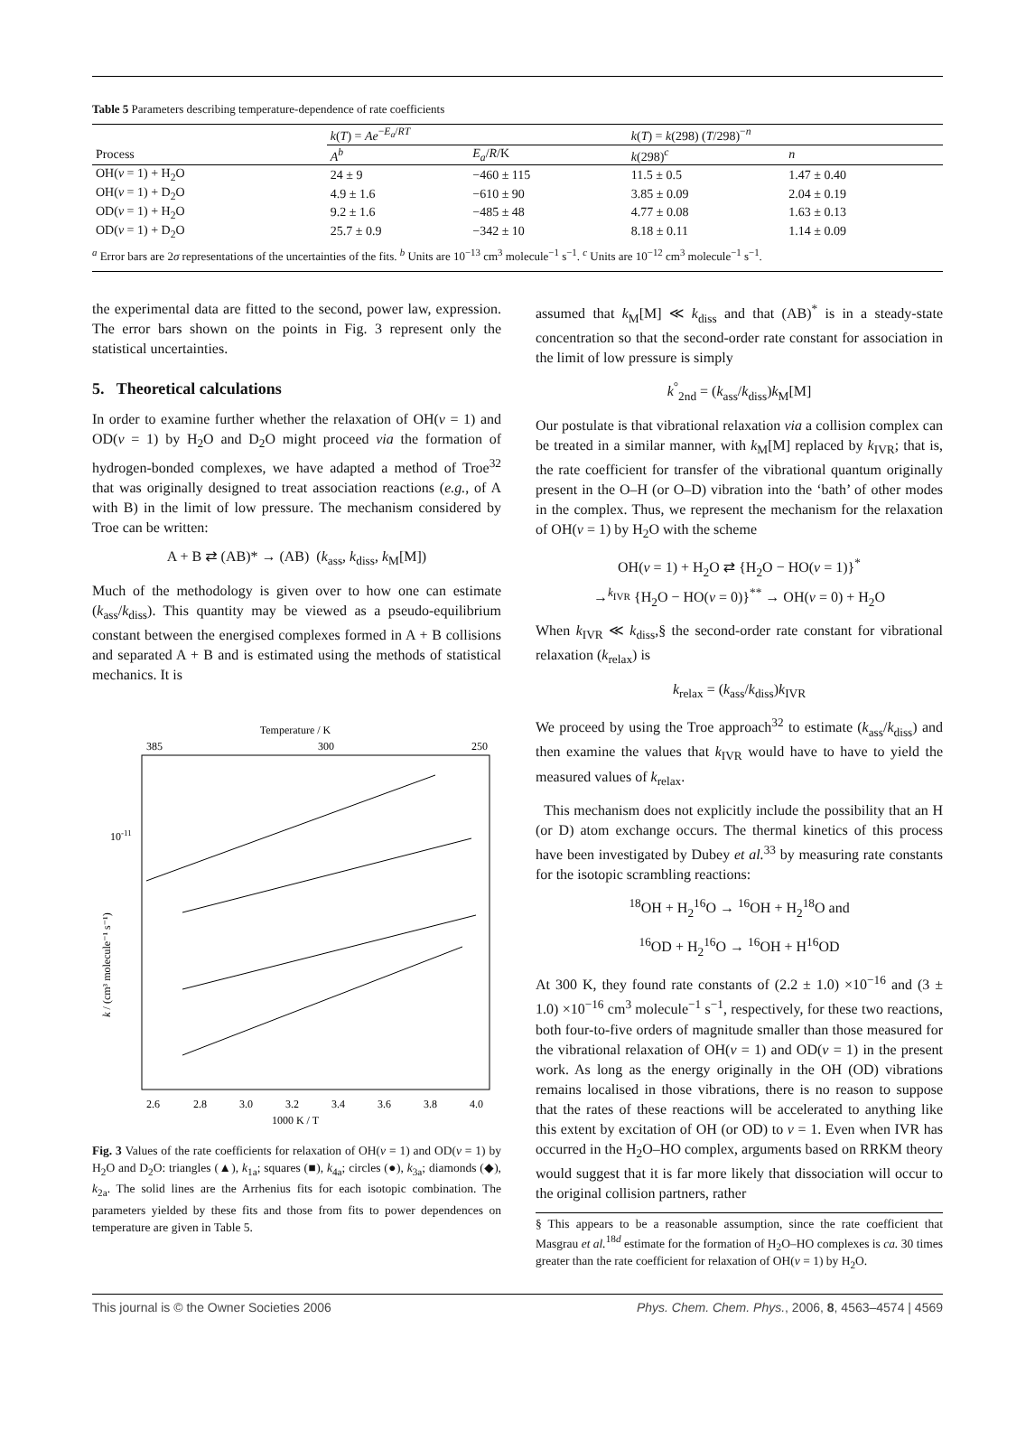Table 5 Parameters describing temperature-dependence of rate coefficients
| | k ( T ) = Ae<sup>−E<sub>a</sub>/RT</sup> | | k ( T ) = k (298) ( T /298)<sup>−n</sup> | |
| --- | --- | --- | --- | --- |
| Process | A<sup>b</sup> | E<sub>a</sub> / R /K | k (298)<sup>c</sup> | n |
| OH( v = 1) + H<sub>2</sub>O | 24 ± 9 | −460 ± 115 | 11.5 ± 0.5 | 1.47 ± 0.40 |
| OH( v = 1) + D<sub>2</sub>O | 4.9 ± 1.6 | −610 ± 90 | 3.85 ± 0.09 | 2.04 ± 0.19 |
| OD( v = 1) + H<sub>2</sub>O | 9.2 ± 1.6 | −485 ± 48 | 4.77 ± 0.08 | 1.63 ± 0.13 |
| OD( v = 1) + D<sub>2</sub>O | 25.7 ± 0.9 | −342 ± 10 | 8.18 ± 0.11 | 1.14 ± 0.09 |
<sup>a</sup> Error bars are 2σ representations of the uncertainties of the fits. <sup>b</sup> Units are 10<sup>−13</sup> cm<sup>3</sup> molecule<sup>−1</sup> s<sup>−1</sup>. <sup>c</sup> Units are 10<sup>−12</sup> cm<sup>3</sup> molecule<sup>−1</sup> s<sup>−1</sup>.
the experimental data are fitted to the second, power law, expression. The error bars shown on the points in Fig. 3 represent only the statistical uncertainties.
5. Theoretical calculations
In order to examine further whether the relaxation of OH(v = 1) and OD(v = 1) by H<sub>2</sub>O and D<sub>2</sub>O might proceed via the formation of hydrogen-bonded complexes, we have adapted a method of Troe<sup>32</sup> that was originally designed to treat association reactions (e.g., of A with B) in the limit of low pressure. The mechanism considered by Troe can be written:
A + B ⇄ (AB)* → (AB) (k<sub>ass</sub>, k<sub>diss</sub>, k<sub>M</sub>[M])
Much of the methodology is given over to how one can estimate (k<sub>ass</sub>/k<sub>diss</sub>). This quantity may be viewed as a pseudo-equilibrium constant between the energised complexes formed in A + B collisions and separated A + B and is estimated using the methods of statistical mechanics. It is
Temperature / K
385
300
250
10-11
k / (cm³ molecule⁻¹ s⁻¹)
2.6
2.8
3.0
3.2
3.4
3.6
3.8
4.0
1000 K / T
Fig. 3 Values of the rate coefficients for relaxation of OH(v = 1) and OD(v = 1) by H<sub>2</sub>O and D<sub>2</sub>O: triangles (▲), k<sub>1a</sub>; squares (■), k<sub>4a</sub>; circles (●), k<sub>3a</sub>; diamonds (◆), k<sub>2a</sub>. The solid lines are the Arrhenius fits for each isotopic combination. The parameters yielded by these fits and those from fits to power dependences on temperature are given in Table 5.
assumed that k<sub>M</sub>[M] ≪ k<sub>diss</sub> and that (AB)<sup>*</sup> is in a steady-state concentration so that the second-order rate constant for association in the limit of low pressure is simply
k<sup>°</sup><sub>2nd</sub> = (k<sub>ass</sub>/k<sub>diss</sub>)k<sub>M</sub>[M]
Our postulate is that vibrational relaxation via a collision complex can be treated in a similar manner, with k<sub>M</sub>[M] replaced by k<sub>IVR</sub>; that is, the rate coefficient for transfer of the vibrational quantum originally present in the O–H (or O–D) vibration into the ‘bath’ of other modes in the complex. Thus, we represent the mechanism for the relaxation of OH(v = 1) by H<sub>2</sub>O with the scheme
OH(v = 1) + H<sub>2</sub>O ⇄ {H<sub>2</sub>O − HO(v = 1)}<sup>*</sup>
→<sup>k<sub>IVR</sub></sup> {H<sub>2</sub>O − HO(v = 0)}<sup>**</sup> → OH(v = 0) + H<sub>2</sub>O
When k<sub>IVR</sub> ≪ k<sub>diss</sub>,§ the second-order rate constant for vibrational relaxation (k<sub>relax</sub>) is
k<sub>relax</sub> = (k<sub>ass</sub>/k<sub>diss</sub>)k<sub>IVR</sub>
We proceed by using the Troe approach<sup>32</sup> to estimate (k<sub>ass</sub>/k<sub>diss</sub>) and then examine the values that k<sub>IVR</sub> would have to have to yield the measured values of k<sub>relax</sub>.
This mechanism does not explicitly include the possibility that an H (or D) atom exchange occurs. The thermal kinetics of this process have been investigated by Dubey et al.<sup>33</sup> by measuring rate constants for the isotopic scrambling reactions:
<sup>18</sup>OH + H<sub>2</sub><sup>16</sup>O → <sup>16</sup>OH + H<sub>2</sub><sup>18</sup>O and
<sup>16</sup>OD + H<sub>2</sub><sup>16</sup>O → <sup>16</sup>OH + H<sup>16</sup>OD
At 300 K, they found rate constants of (2.2 ± 1.0) ×10<sup>−16</sup> and (3 ± 1.0) ×10<sup>−16</sup> cm<sup>3</sup> molecule<sup>−1</sup> s<sup>−1</sup>, respectively, for these two reactions, both four-to-five orders of magnitude smaller than those measured for the vibrational relaxation of OH(v = 1) and OD(v = 1) in the present work. As long as the energy originally in the OH (OD) vibrations remains localised in those vibrations, there is no reason to suppose that the rates of these reactions will be accelerated to anything like this extent by excitation of OH (or OD) to v = 1. Even when IVR has occurred in the H<sub>2</sub>O–HO complex, arguments based on RRKM theory would suggest that it is far more likely that dissociation will occur to the original collision partners, rather
§ This appears to be a reasonable assumption, since the rate coefficient that Masgrau et al.<sup>18d</sup> estimate for the formation of H<sub>2</sub>O–HO complexes is ca. 30 times greater than the rate coefficient for relaxation of OH(v = 1) by H<sub>2</sub>O.
This journal is © the Owner Societies 2006 Phys. Chem. Chem. Phys., 2006, 8, 4563–4574 | 4569